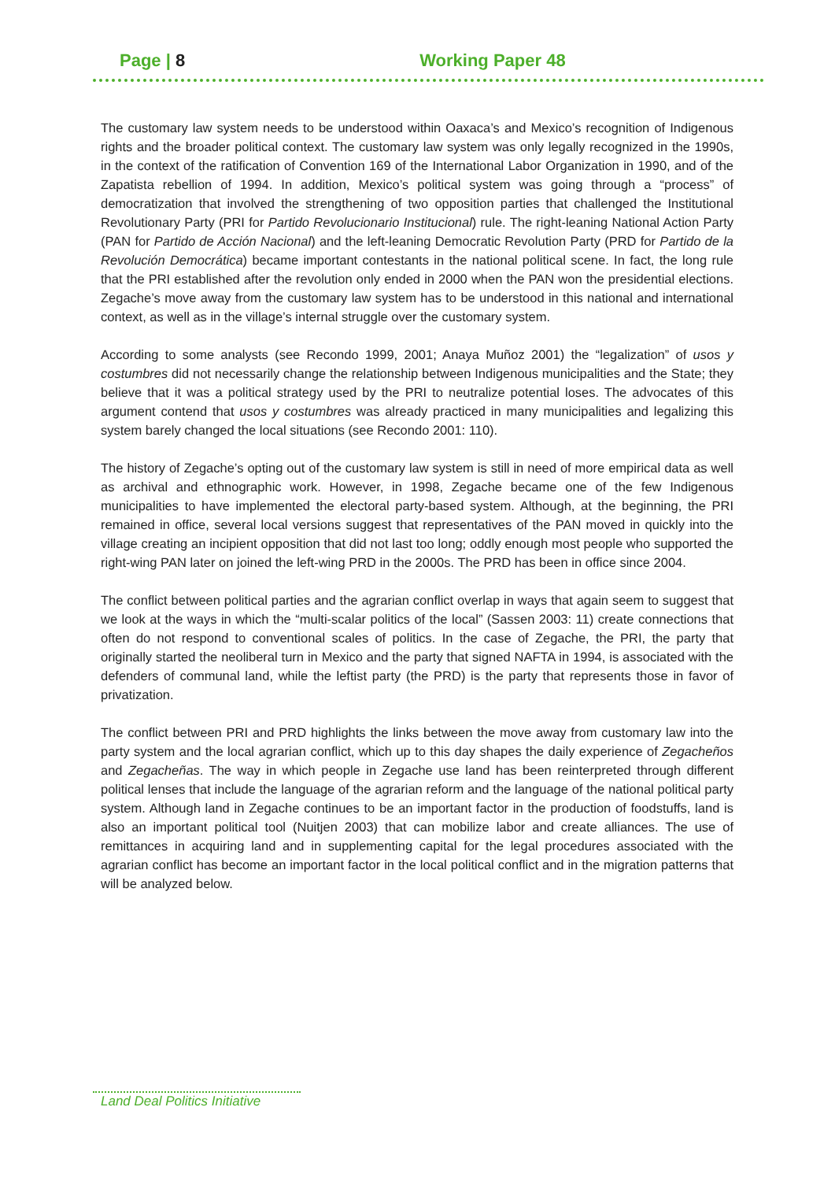Page | 8 Working Paper 48
The customary law system needs to be understood within Oaxaca’s and Mexico’s recognition of Indigenous rights and the broader political context. The customary law system was only legally recognized in the 1990s, in the context of the ratification of Convention 169 of the International Labor Organization in 1990, and of the Zapatista rebellion of 1994. In addition, Mexico’s political system was going through a “process” of democratization that involved the strengthening of two opposition parties that challenged the Institutional Revolutionary Party (PRI for Partido Revolucionario Institucional) rule. The right-leaning National Action Party (PAN for Partido de Acción Nacional) and the left-leaning Democratic Revolution Party (PRD for Partido de la Revolución Democrática) became important contestants in the national political scene. In fact, the long rule that the PRI established after the revolution only ended in 2000 when the PAN won the presidential elections. Zegache’s move away from the customary law system has to be understood in this national and international context, as well as in the village’s internal struggle over the customary system.
According to some analysts (see Recondo 1999, 2001; Anaya Muñoz 2001) the “legalization” of usos y costumbres did not necessarily change the relationship between Indigenous municipalities and the State; they believe that it was a political strategy used by the PRI to neutralize potential loses. The advocates of this argument contend that usos y costumbres was already practiced in many municipalities and legalizing this system barely changed the local situations (see Recondo 2001: 110).
The history of Zegache’s opting out of the customary law system is still in need of more empirical data as well as archival and ethnographic work. However, in 1998, Zegache became one of the few Indigenous municipalities to have implemented the electoral party-based system. Although, at the beginning, the PRI remained in office, several local versions suggest that representatives of the PAN moved in quickly into the village creating an incipient opposition that did not last too long; oddly enough most people who supported the right-wing PAN later on joined the left-wing PRD in the 2000s. The PRD has been in office since 2004.
The conflict between political parties and the agrarian conflict overlap in ways that again seem to suggest that we look at the ways in which the “multi-scalar politics of the local” (Sassen 2003: 11) create connections that often do not respond to conventional scales of politics. In the case of Zegache, the PRI, the party that originally started the neoliberal turn in Mexico and the party that signed NAFTA in 1994, is associated with the defenders of communal land, while the leftist party (the PRD) is the party that represents those in favor of privatization.
The conflict between PRI and PRD highlights the links between the move away from customary law into the party system and the local agrarian conflict, which up to this day shapes the daily experience of Zegacheños and Zegacheñas. The way in which people in Zegache use land has been reinterpreted through different political lenses that include the language of the agrarian reform and the language of the national political party system. Although land in Zegache continues to be an important factor in the production of foodstuffs, land is also an important political tool (Nuitjen 2003) that can mobilize labor and create alliances. The use of remittances in acquiring land and in supplementing capital for the legal procedures associated with the agrarian conflict has become an important factor in the local political conflict and in the migration patterns that will be analyzed below.
Land Deal Politics Initiative